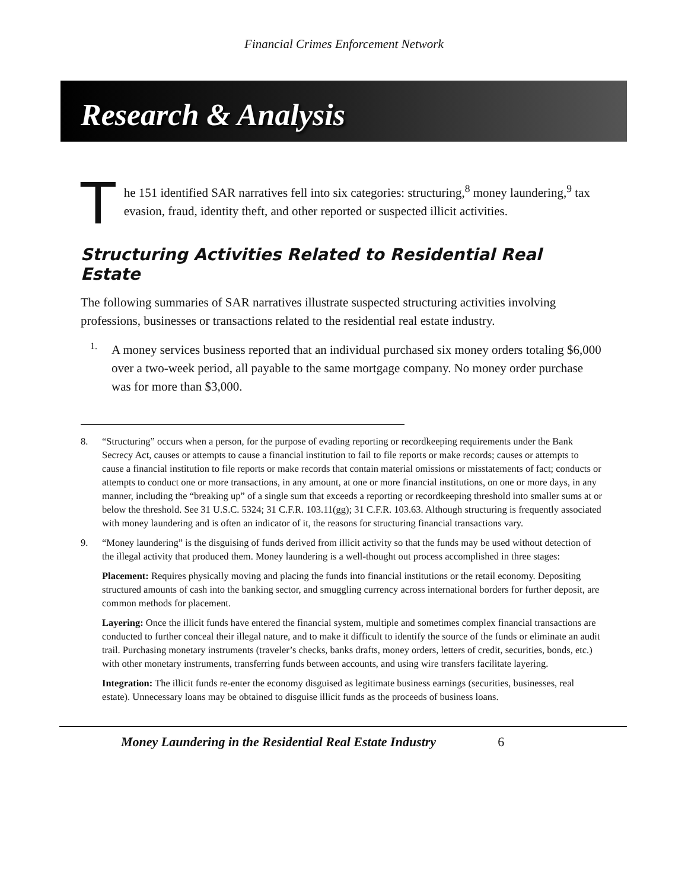Financial Crimes Enforcement Network
Research & Analysis
T
he 151 identified SAR narratives fell into six categories: structuring,<sup>8</sup> money laundering,<sup>9</sup> tax evasion, fraud, identity theft, and other reported or suspected illicit activities.
Structuring Activities Related to Residential Real Estate
The following summaries of SAR narratives illustrate suspected structuring activities involving professions, businesses or transactions related to the residential real estate industry.
1.
A money services business reported that an individual purchased six money orders totaling $6,000 over a two-week period, all payable to the same mortgage company. No money order purchase was for more than $3,000.
8. “Structuring” occurs when a person, for the purpose of evading reporting or recordkeeping requirements under the Bank Secrecy Act, causes or attempts to cause a financial institution to fail to file reports or make records; causes or attempts to cause a financial institution to file reports or make records that contain material omissions or misstatements of fact; conducts or attempts to conduct one or more transactions, in any amount, at one or more financial institutions, on one or more days, in any manner, including the “breaking up” of a single sum that exceeds a reporting or recordkeeping threshold into smaller sums at or below the threshold. See 31 U.S.C. 5324; 31 C.F.R. 103.11(gg); 31 C.F.R. 103.63. Although structuring is frequently associated with money laundering and is often an indicator of it, the reasons for structuring financial transactions vary.
9.
“Money laundering” is the disguising of funds derived from illicit activity so that the funds may be used without detection of the illegal activity that produced them. Money laundering is a well-thought out process accomplished in three stages:
Placement: Requires physically moving and placing the funds into financial institutions or the retail economy. Depositing structured amounts of cash into the banking sector, and smuggling currency across international borders for further deposit, are common methods for placement.
Layering: Once the illicit funds have entered the financial system, multiple and sometimes complex financial transactions are conducted to further conceal their illegal nature, and to make it difficult to identify the source of the funds or eliminate an audit trail. Purchasing monetary instruments (traveler’s checks, banks drafts, money orders, letters of credit, securities, bonds, etc.) with other monetary instruments, transferring funds between accounts, and using wire transfers facilitate layering.
Integration: The illicit funds re-enter the economy disguised as legitimate business earnings (securities, businesses, real estate). Unnecessary loans may be obtained to disguise illicit funds as the proceeds of business loans.
Money Laundering in the Residential Real Estate Industry 6